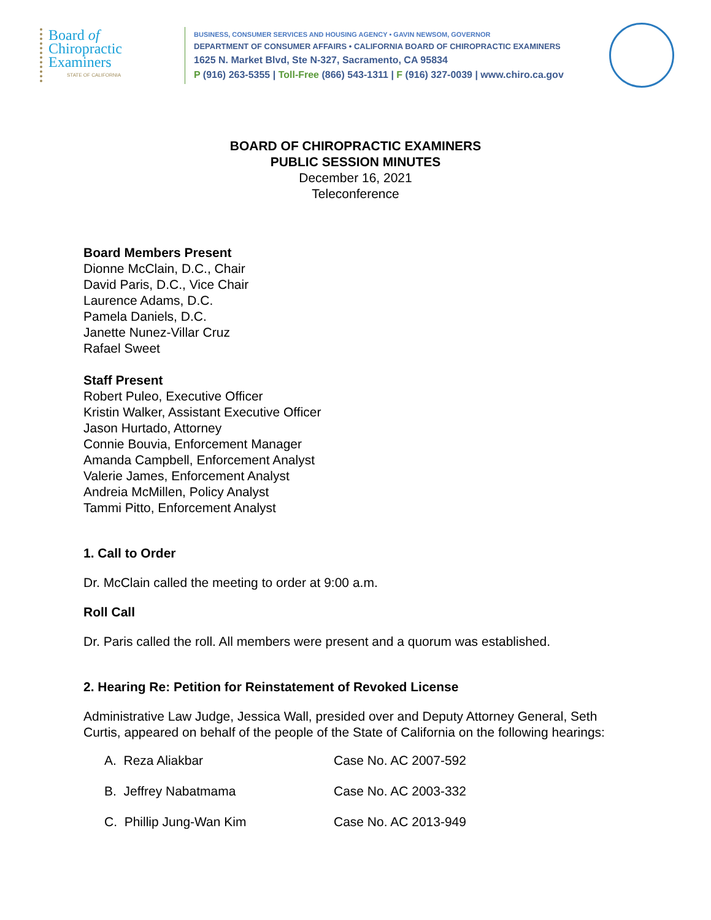Board of
Chiropractic
Examiners
STATE OF CALIFORNIA
BUSINESS, CONSUMER SERVICES AND HOUSING AGENCY • GAVIN NEWSOM, GOVERNOR
DEPARTMENT OF CONSUMER AFFAIRS • CALIFORNIA BOARD OF CHIROPRACTIC EXAMINERS
1625 N. Market Blvd, Ste N-327, Sacramento, CA 95834
P (916) 263-5355 | Toll-Free (866) 543-1311 | F (916) 327-0039 | www.chiro.ca.gov
BOARD OF CHIROPRACTIC EXAMINERS
PUBLIC SESSION MINUTES
December 16, 2021
Teleconference
Board Members Present
Dionne McClain, D.C., Chair
David Paris, D.C., Vice Chair
Laurence Adams, D.C.
Pamela Daniels, D.C.
Janette Nunez-Villar Cruz
Rafael Sweet
Staff Present
Robert Puleo, Executive Officer
Kristin Walker, Assistant Executive Officer
Jason Hurtado, Attorney
Connie Bouvia, Enforcement Manager
Amanda Campbell, Enforcement Analyst
Valerie James, Enforcement Analyst
Andreia McMillen, Policy Analyst
Tammi Pitto, Enforcement Analyst
1. Call to Order
Dr. McClain called the meeting to order at 9:00 a.m.
Roll Call
Dr. Paris called the roll. All members were present and a quorum was established.
2. Hearing Re: Petition for Reinstatement of Revoked License
Administrative Law Judge, Jessica Wall, presided over and Deputy Attorney General, Seth Curtis, appeared on behalf of the people of the State of California on the following hearings:
| A. Reza Aliakbar | Case No. AC 2007-592 |
| B. Jeffrey Nabatmama | Case No. AC 2003-332 |
| C. Phillip Jung-Wan Kim | Case No. AC 2013-949 |